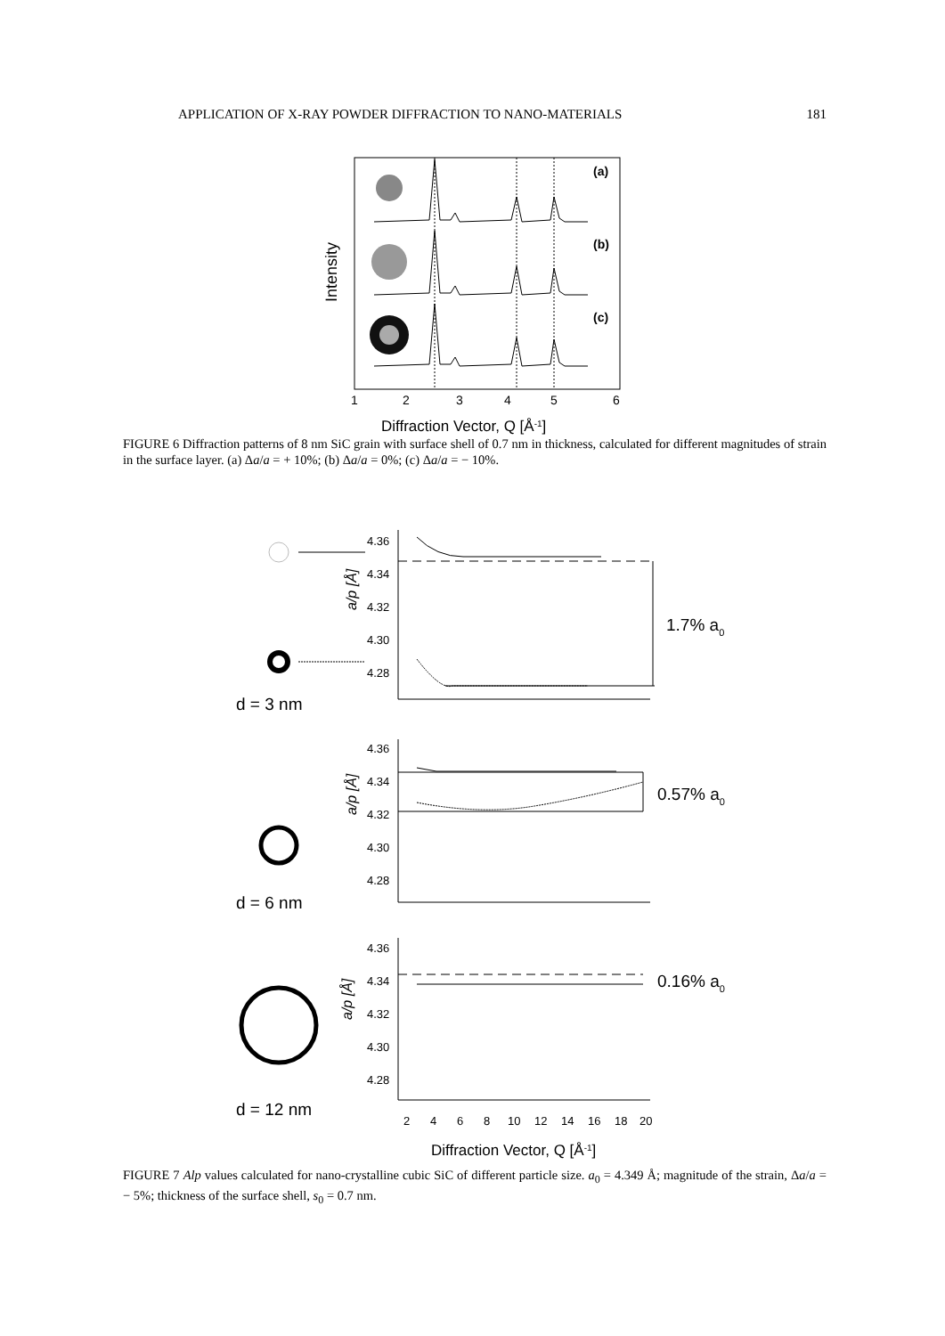APPLICATION OF X-RAY POWDER DIFFRACTION TO NANO-MATERIALS 181
(a)
(b)
(c)
1
2
3
4
5
6
Intensity
Diffraction Vector, Q [Å-1]
FIGURE 6 Diffraction patterns of 8 nm SiC grain with surface shell of 0.7 nm in thickness, calculated for different magnitudes of strain in the surface layer. (a) Δa/a = + 10%; (b) Δa/a = 0%; (c) Δa/a = − 10%.
4.36
4.34
4.32
4.30
4.28
4.36
4.34
4.32
4.30
4.28
4.36
4.34
4.32
4.30
4.28
d = 3 nm
d = 6 nm
d = 12 nm
1.7% a0
0.57% a0
0.16% a0
a/p [Å]
a/p [Å]
a/p [Å]
2
4
6
8
10
12
14
16
18
20
Diffraction Vector, Q [Å-1]
FIGURE 7 Alp values calculated for nano-crystalline cubic SiC of different particle size. a<sub>0</sub> = 4.349 Å; magnitude of the strain, Δa/a = − 5%; thickness of the surface shell, s<sub>0</sub> = 0.7 nm.